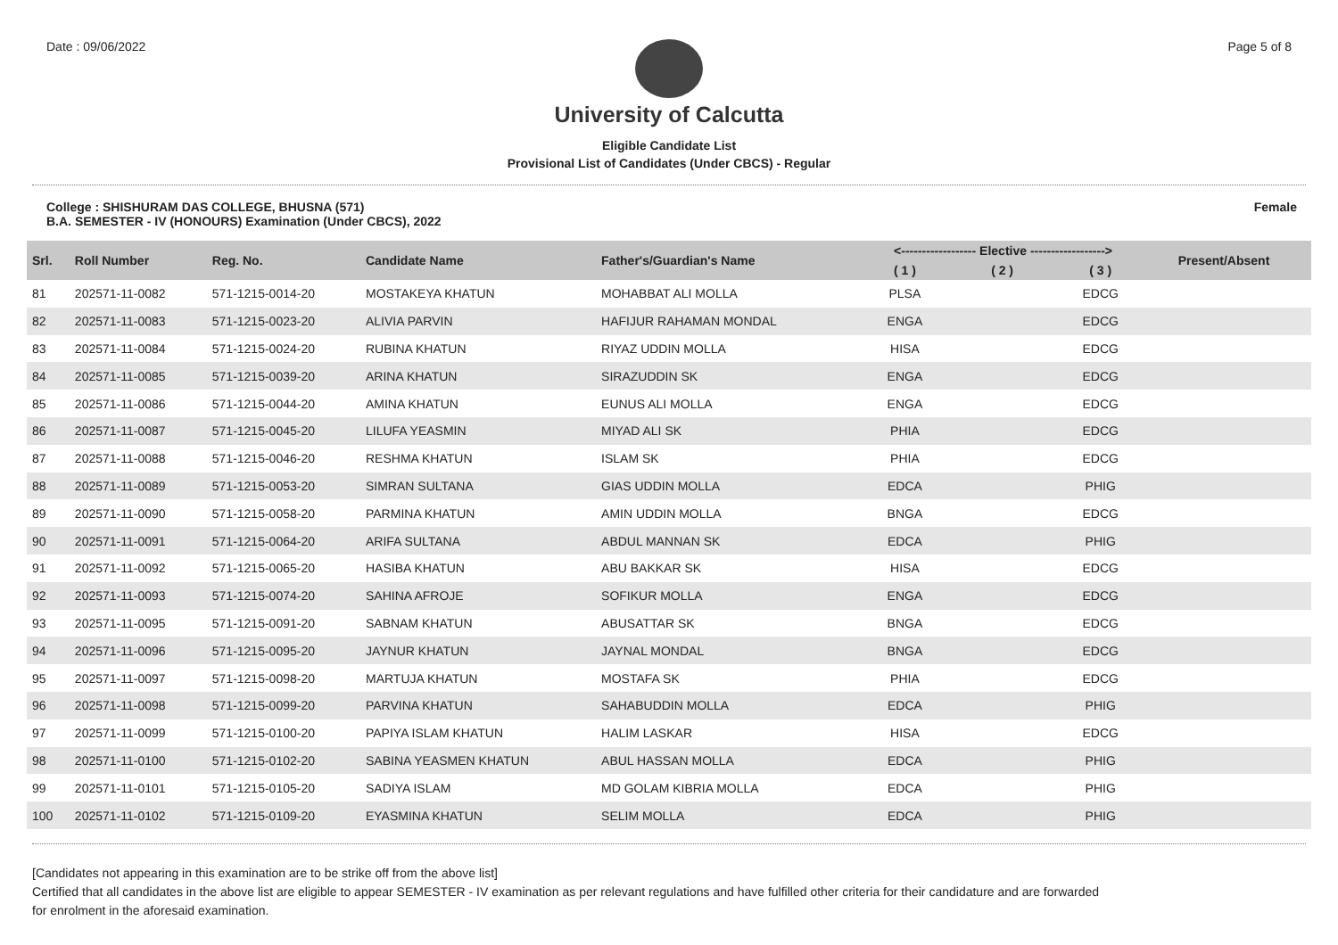Date : 09/06/2022 Page 5 of 8
University of Calcutta
Eligible Candidate List
Provisional List of Candidates (Under CBCS) - Regular
College : SHISHURAM DAS COLLEGE, BHUSNA (571)
B.A. SEMESTER - IV (HONOURS) Examination (Under CBCS), 2022
Female
| Srl. | Roll Number | Reg. No. | Candidate Name | Father's/Guardian's Name | <------------------ Elective ------------------> | | | | Present/Absent |
| --- | --- | --- | --- | --- | --- | --- | --- | --- | --- |
| | | | | | ( 1 ) | ( 2 ) | ( 3 ) | | |
| 81 | 202571-11-0082 | 571-1215-0014-20 | MOSTAKEYA KHATUN | MOHABBAT ALI MOLLA | PLSA | | EDCG | | |
| 82 | 202571-11-0083 | 571-1215-0023-20 | ALIVIA PARVIN | HAFIJUR RAHAMAN MONDAL | ENGA | | EDCG | | |
| 83 | 202571-11-0084 | 571-1215-0024-20 | RUBINA KHATUN | RIYAZ UDDIN MOLLA | HISA | | EDCG | | |
| 84 | 202571-11-0085 | 571-1215-0039-20 | ARINA KHATUN | SIRAZUDDIN SK | ENGA | | EDCG | | |
| 85 | 202571-11-0086 | 571-1215-0044-20 | AMINA KHATUN | EUNUS ALI MOLLA | ENGA | | EDCG | | |
| 86 | 202571-11-0087 | 571-1215-0045-20 | LILUFA YEASMIN | MIYAD ALI SK | PHIA | | EDCG | | |
| 87 | 202571-11-0088 | 571-1215-0046-20 | RESHMA KHATUN | ISLAM SK | PHIA | | EDCG | | |
| 88 | 202571-11-0089 | 571-1215-0053-20 | SIMRAN SULTANA | GIAS UDDIN MOLLA | EDCA | | PHIG | | |
| 89 | 202571-11-0090 | 571-1215-0058-20 | PARMINA KHATUN | AMIN UDDIN MOLLA | BNGA | | EDCG | | |
| 90 | 202571-11-0091 | 571-1215-0064-20 | ARIFA SULTANA | ABDUL MANNAN SK | EDCA | | PHIG | | |
| 91 | 202571-11-0092 | 571-1215-0065-20 | HASIBA KHATUN | ABU BAKKAR SK | HISA | | EDCG | | |
| 92 | 202571-11-0093 | 571-1215-0074-20 | SAHINA AFROJE | SOFIKUR MOLLA | ENGA | | EDCG | | |
| 93 | 202571-11-0095 | 571-1215-0091-20 | SABNAM KHATUN | ABUSATTAR SK | BNGA | | EDCG | | |
| 94 | 202571-11-0096 | 571-1215-0095-20 | JAYNUR KHATUN | JAYNAL MONDAL | BNGA | | EDCG | | |
| 95 | 202571-11-0097 | 571-1215-0098-20 | MARTUJA KHATUN | MOSTAFA SK | PHIA | | EDCG | | |
| 96 | 202571-11-0098 | 571-1215-0099-20 | PARVINA KHATUN | SAHABUDDIN MOLLA | EDCA | | PHIG | | |
| 97 | 202571-11-0099 | 571-1215-0100-20 | PAPIYA ISLAM KHATUN | HALIM LASKAR | HISA | | EDCG | | |
| 98 | 202571-11-0100 | 571-1215-0102-20 | SABINA YEASMEN KHATUN | ABUL HASSAN MOLLA | EDCA | | PHIG | | |
| 99 | 202571-11-0101 | 571-1215-0105-20 | SADIYA ISLAM | MD GOLAM KIBRIA MOLLA | EDCA | | PHIG | | |
| 100 | 202571-11-0102 | 571-1215-0109-20 | EYASMINA KHATUN | SELIM MOLLA | EDCA | | PHIG | | |
[Candidates not appearing in this examination are to be strike off from the above list]
Certified that all candidates in the above list are eligible to appear SEMESTER - IV examination as per relevant regulations and have fulfilled other criteria for their candidature and are forwarded
for enrolment in the aforesaid examination.